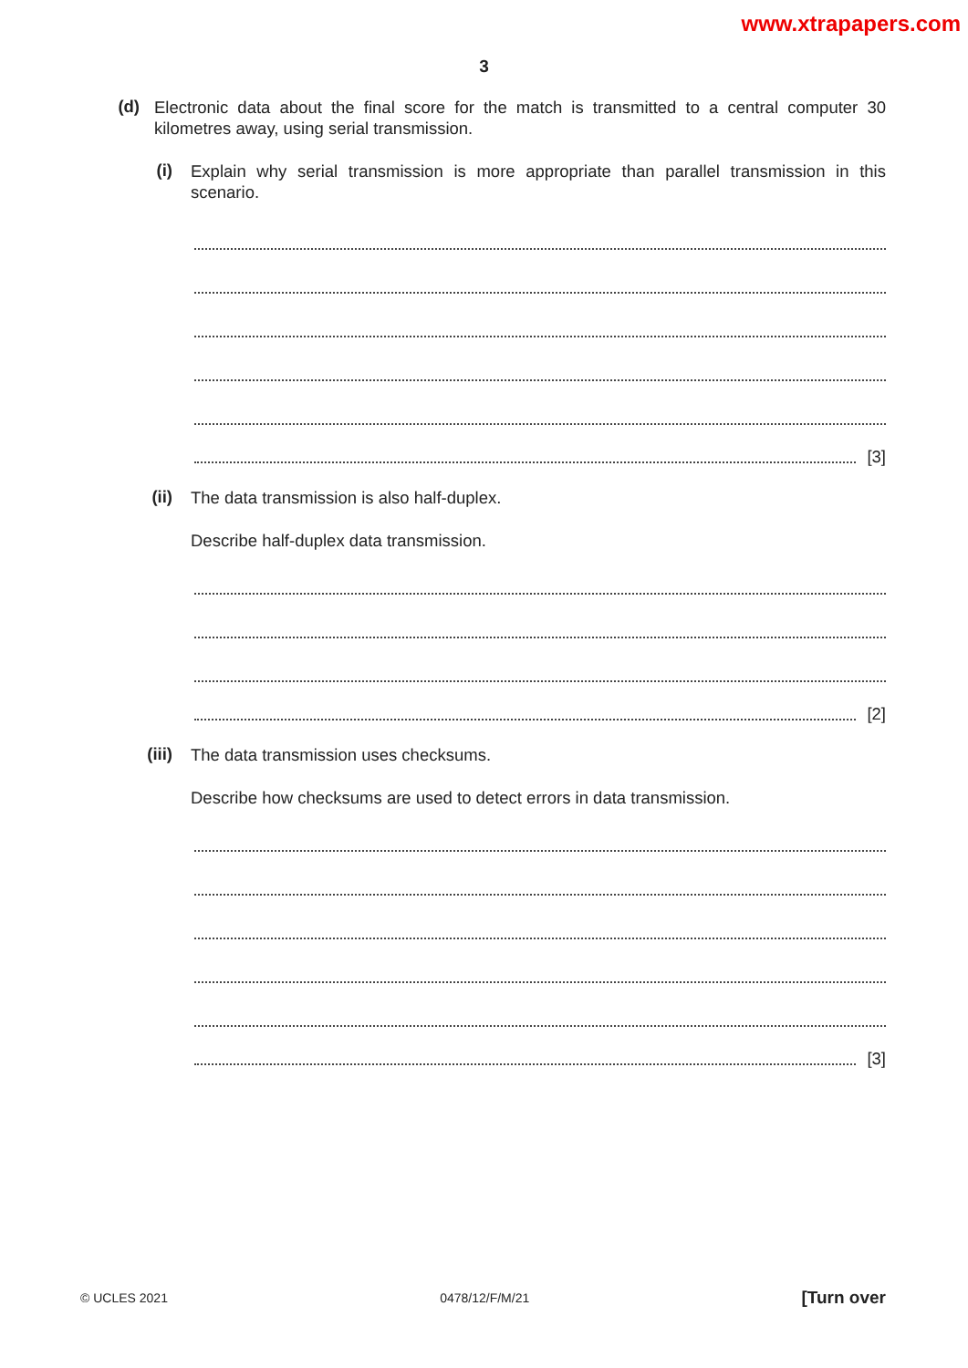www.xtrapapers.com
3
(d)
Electronic data about the final score for the match is transmitted to a central computer 30 kilometres away, using serial transmission.
(i)
Explain why serial transmission is more appropriate than parallel transmission in this scenario.
[3]
(ii)
The data transmission is also half-duplex.
Describe half-duplex data transmission.
[2]
(iii)
The data transmission uses checksums.
Describe how checksums are used to detect errors in data transmission.
[3]
© UCLES 2021 0478/12/F/M/21 [Turn over